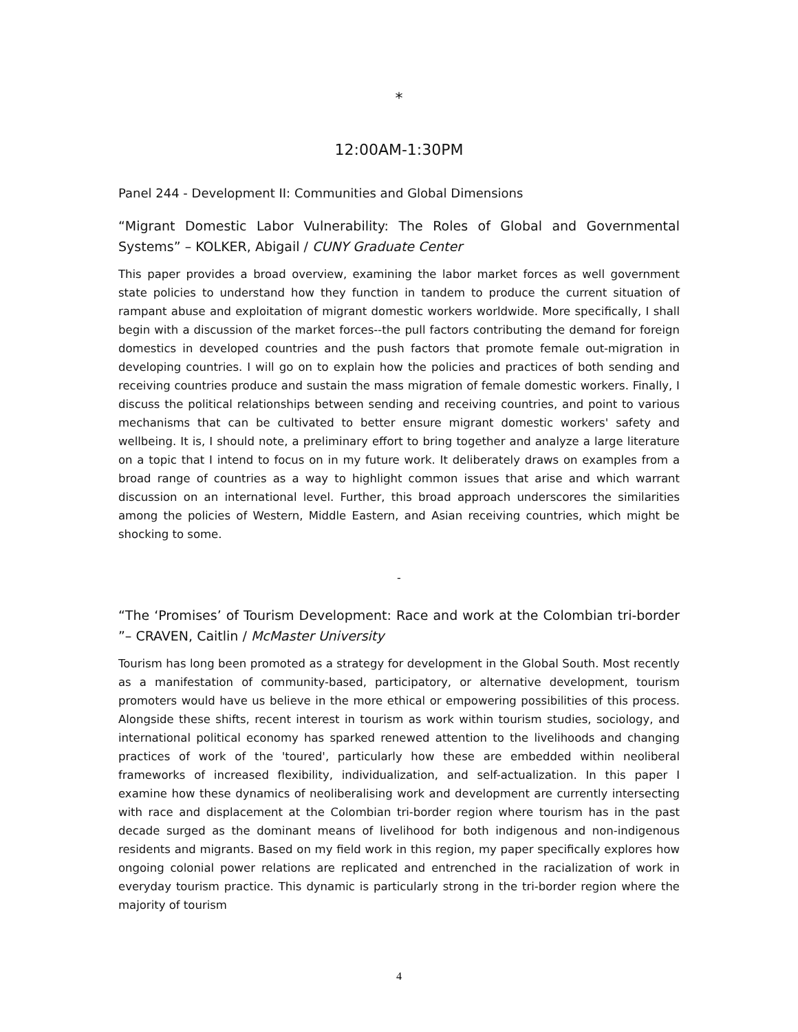*
12:00AM-1:30PM
Panel 244 - Development II: Communities and Global Dimensions
“Migrant Domestic Labor Vulnerability: The Roles of Global and Governmental Systems” – KOLKER, Abigail / CUNY Graduate Center
This paper provides a broad overview, examining the labor market forces as well government state policies to understand how they function in tandem to produce the current situation of rampant abuse and exploitation of migrant domestic workers worldwide. More specifically, I shall begin with a discussion of the market forces--the pull factors contributing the demand for foreign domestics in developed countries and the push factors that promote female out-migration in developing countries. I will go on to explain how the policies and practices of both sending and receiving countries produce and sustain the mass migration of female domestic workers. Finally, I discuss the political relationships between sending and receiving countries, and point to various mechanisms that can be cultivated to better ensure migrant domestic workers' safety and wellbeing. It is, I should note, a preliminary effort to bring together and analyze a large literature on a topic that I intend to focus on in my future work. It deliberately draws on examples from a broad range of countries as a way to highlight common issues that arise and which warrant discussion on an international level. Further, this broad approach underscores the similarities among the policies of Western, Middle Eastern, and Asian receiving countries, which might be shocking to some.
-
“The ‘Promises’ of Tourism Development: Race and work at the Colombian tri-border ”– CRAVEN, Caitlin / McMaster University
Tourism has long been promoted as a strategy for development in the Global South. Most recently as a manifestation of community-based, participatory, or alternative development, tourism promoters would have us believe in the more ethical or empowering possibilities of this process. Alongside these shifts, recent interest in tourism as work within tourism studies, sociology, and international political economy has sparked renewed attention to the livelihoods and changing practices of work of the 'toured', particularly how these are embedded within neoliberal frameworks of increased flexibility, individualization, and self-actualization. In this paper I examine how these dynamics of neoliberalising work and development are currently intersecting with race and displacement at the Colombian tri-border region where tourism has in the past decade surged as the dominant means of livelihood for both indigenous and non-indigenous residents and migrants. Based on my field work in this region, my paper specifically explores how ongoing colonial power relations are replicated and entrenched in the racialization of work in everyday tourism practice. This dynamic is particularly strong in the tri-border region where the majority of tourism
4